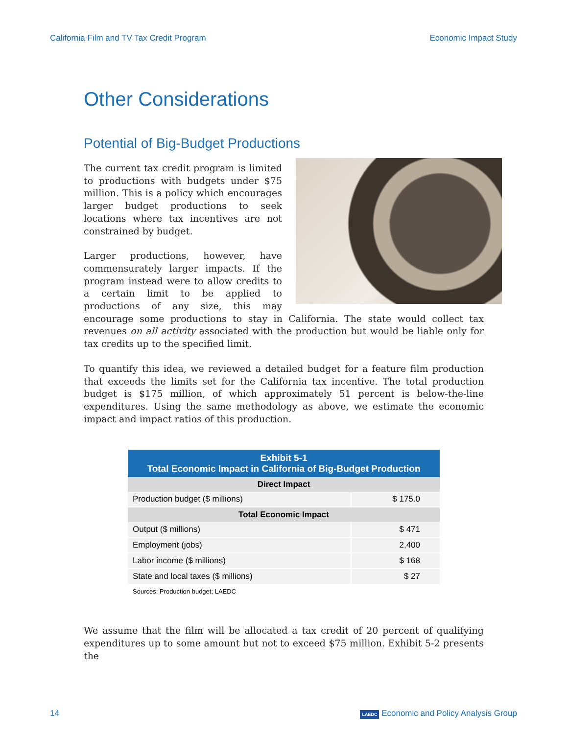California Film and TV Tax Credit Program Economic Impact Study
Other Considerations
Potential of Big-Budget Productions
The current tax credit program is limited to productions with budgets under $75 million. This is a policy which encourages larger budget productions to seek locations where tax incentives are not constrained by budget.
Larger productions, however, have commensurately larger impacts. If the program instead were to allow credits to a certain limit to be applied to productions of any size, this may encourage some productions to stay in California. The state would collect tax revenues on all activity associated with the production but would be liable only for tax credits up to the specified limit.
To quantify this idea, we reviewed a detailed budget for a feature film production that exceeds the limits set for the California tax incentive. The total production budget is $175 million, of which approximately 51 percent is below-the-line expenditures. Using the same methodology as above, we estimate the economic impact and impact ratios of this production.
| Exhibit 5-1 Total Economic Impact in California of Big-Budget Production | |
| --- | --- |
| Direct Impact | |
| Production budget ($ millions) | $ 175.0 |
| Total Economic Impact | |
| Output ($ millions) | $ 471 |
| Employment (jobs) | 2,400 |
| Labor income ($ millions) | $ 168 |
| State and local taxes ($ millions) | $ 27 |
Sources: Production budget; LAEDC
We assume that the film will be allocated a tax credit of 20 percent of qualifying expenditures up to some amount but not to exceed $75 million. Exhibit 5-2 presents the
14 LAEDC Economic and Policy Analysis Group